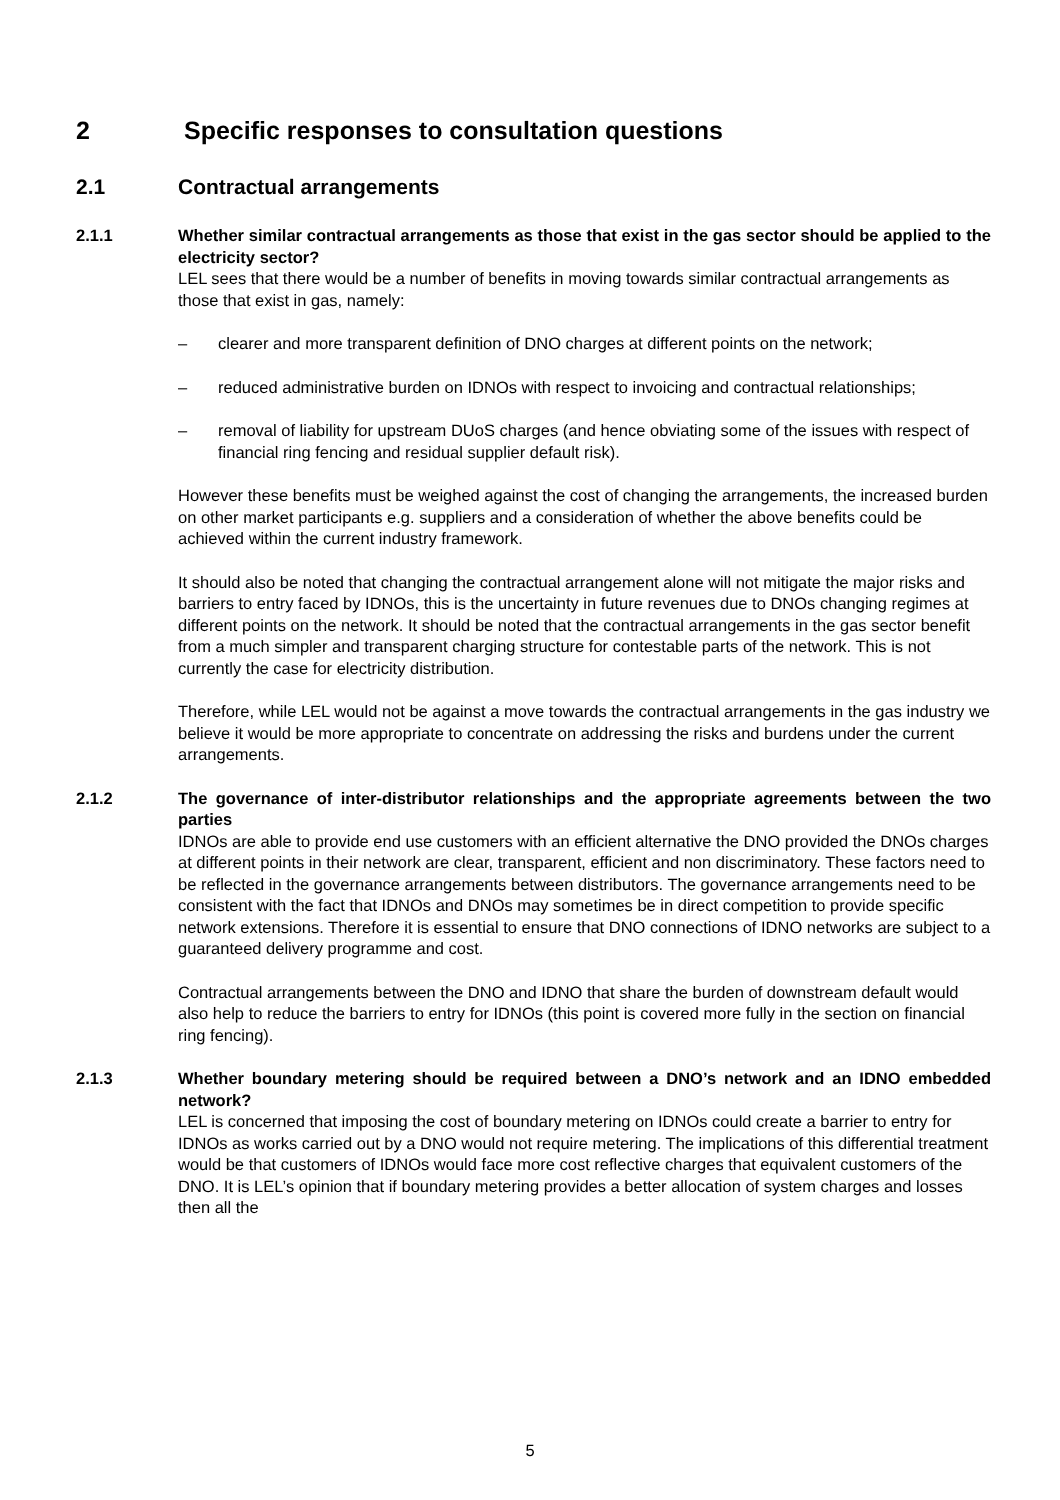2 Specific responses to consultation questions
2.1 Contractual arrangements
2.1.1 Whether similar contractual arrangements as those that exist in the gas sector should be applied to the electricity sector?
LEL sees that there would be a number of benefits in moving towards similar contractual arrangements as those that exist in gas, namely:
– clearer and more transparent definition of DNO charges at different points on the network;
– reduced administrative burden on IDNOs with respect to invoicing and contractual relationships;
– removal of liability for upstream DUoS charges (and hence obviating some of the issues with respect of financial ring fencing and residual supplier default risk).
However these benefits must be weighed against the cost of changing the arrangements, the increased burden on other market participants e.g. suppliers and a consideration of whether the above benefits could be achieved within the current industry framework.
It should also be noted that changing the contractual arrangement alone will not mitigate the major risks and barriers to entry faced by IDNOs, this is the uncertainty in future revenues due to DNOs changing regimes at different points on the network. It should be noted that the contractual arrangements in the gas sector benefit from a much simpler and transparent charging structure for contestable parts of the network. This is not currently the case for electricity distribution.
Therefore, while LEL would not be against a move towards the contractual arrangements in the gas industry we believe it would be more appropriate to concentrate on addressing the risks and burdens under the current arrangements.
2.1.2 The governance of inter-distributor relationships and the appropriate agreements between the two parties
IDNOs are able to provide end use customers with an efficient alternative the DNO provided the DNOs charges at different points in their network are clear, transparent, efficient and non discriminatory. These factors need to be reflected in the governance arrangements between distributors. The governance arrangements need to be consistent with the fact that IDNOs and DNOs may sometimes be in direct competition to provide specific network extensions. Therefore it is essential to ensure that DNO connections of IDNO networks are subject to a guaranteed delivery programme and cost.
Contractual arrangements between the DNO and IDNO that share the burden of downstream default would also help to reduce the barriers to entry for IDNOs (this point is covered more fully in the section on financial ring fencing).
2.1.3 Whether boundary metering should be required between a DNO’s network and an IDNO embedded network?
LEL is concerned that imposing the cost of boundary metering on IDNOs could create a barrier to entry for IDNOs as works carried out by a DNO would not require metering. The implications of this differential treatment would be that customers of IDNOs would face more cost reflective charges that equivalent customers of the DNO. It is LEL’s opinion that if boundary metering provides a better allocation of system charges and losses then all the
5